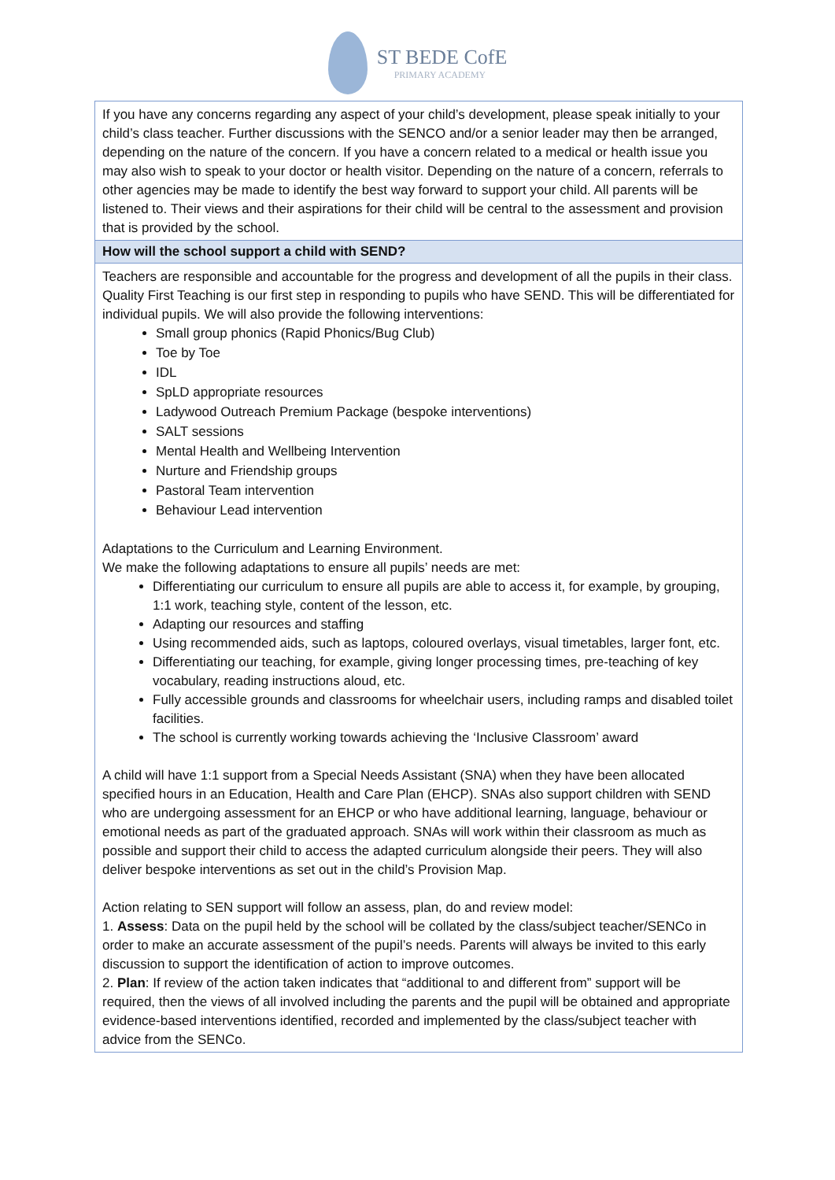ST BEDE CofE
PRIMARY ACADEMY
| If you have any concerns regarding any aspect of your child’s development, please speak initially to your child’s class teacher. Further discussions with the SENCO and/or a senior leader may then be arranged, depending on the nature of the concern. If you have a concern related to a medical or health issue you may also wish to speak to your doctor or health visitor. Depending on the nature of a concern, referrals to other agencies may be made to identify the best way forward to support your child. All parents will be listened to. Their views and their aspirations for their child will be central to the assessment and provision that is provided by the school. |
| How will the school support a child with SEND? |
| Teachers are responsible and accountable for the progress and development of all the pupils in their class. Quality First Teaching is our first step in responding to pupils who have SEND. This will be differentiated for individual pupils. We will also provide the following interventions: Small group phonics (Rapid Phonics/Bug Club) Toe by Toe IDL SpLD appropriate resources Ladywood Outreach Premium Package (bespoke interventions) SALT sessions Mental Health and Wellbeing Intervention Nurture and Friendship groups Pastoral Team intervention Behaviour Lead intervention Adaptations to the Curriculum and Learning Environment. We make the following adaptations to ensure all pupils’ needs are met: Differentiating our curriculum to ensure all pupils are able to access it, for example, by grouping, 1:1 work, teaching style, content of the lesson, etc. Adapting our resources and staffing Using recommended aids, such as laptops, coloured overlays, visual timetables, larger font, etc. Differentiating our teaching, for example, giving longer processing times, pre-teaching of key vocabulary, reading instructions aloud, etc. Fully accessible grounds and classrooms for wheelchair users, including ramps and disabled toilet facilities. The school is currently working towards achieving the ‘Inclusive Classroom’ award A child will have 1:1 support from a Special Needs Assistant (SNA) when they have been allocated specified hours in an Education, Health and Care Plan (EHCP). SNAs also support children with SEND who are undergoing assessment for an EHCP or who have additional learning, language, behaviour or emotional needs as part of the graduated approach. SNAs will work within their classroom as much as possible and support their child to access the adapted curriculum alongside their peers. They will also deliver bespoke interventions as set out in the child’s Provision Map. Action relating to SEN support will follow an assess, plan, do and review model: 1. Assess : Data on the pupil held by the school will be collated by the class/subject teacher/SENCo in order to make an accurate assessment of the pupil’s needs. Parents will always be invited to this early discussion to support the identification of action to improve outcomes. 2. Plan : If review of the action taken indicates that “additional to and different from” support will be required, then the views of all involved including the parents and the pupil will be obtained and appropriate evidence-based interventions identified, recorded and implemented by the class/subject teacher with advice from the SENCo. |